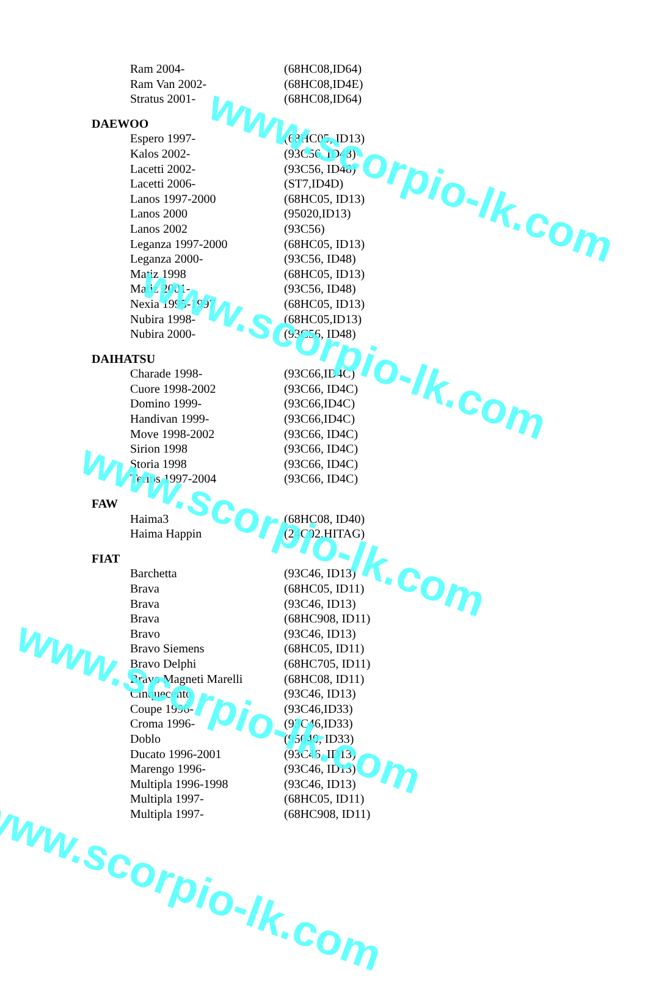| Ram 2004- | (68HC08,ID64) |
| Ram Van 2002- | (68HC08,ID4E) |
| Stratus 2001- | (68HC08,ID64) |
DAEWOO
| Espero 1997- | (68HC05, ID13) |
| Kalos 2002- | (93C56, ID48) |
| Lacetti 2002- | (93C56, ID48) |
| Lacetti 2006- | (ST7,ID4D) |
| Lanos 1997-2000 | (68HC05, ID13) |
| Lanos 2000 | (95020,ID13) |
| Lanos 2002 | (93C56) |
| Leganza 1997-2000 | (68HC05, ID13) |
| Leganza 2000- | (93C56, ID48) |
| Matiz 1998 | (68HC05, ID13) |
| Matiz 2001- | (93C56, ID48) |
| Nexia 1995-1997 | (68HC05, ID13) |
| Nubira 1998- | (68HC05,ID13) |
| Nubira 2000- | (93C56, ID48) |
DAIHATSU
| Charade 1998- | (93C66,ID4C) |
| Cuore 1998-2002 | (93C66, ID4C) |
| Domino 1999- | (93C66,ID4C) |
| Handivan 1999- | (93C66,ID4C) |
| Move 1998-2002 | (93C66, ID4C) |
| Sirion 1998 | (93C66, ID4C) |
| Storia 1998 | (93C66, ID4C) |
| Terios 1997-2004 | (93C66, ID4C) |
FAW
| Haima3 | (68HC08, ID40) |
| Haima Happin | (24C02,HITAG) |
FIAT
| Barchetta | (93C46, ID13) |
| Brava | (68HC05, ID11) |
| Brava | (93C46, ID13) |
| Brava | (68HC908, ID11) |
| Bravo | (93C46, ID13) |
| Bravo Siemens | (68HC05, ID11) |
| Bravo Delphi | (68HC705, ID11) |
| Bravo Magneti Marelli | (68HC08, ID11) |
| Cinquecento | (93C46, ID13) |
| Coupe 1996- | (93C46,ID33) |
| Croma 1996- | (93C46,ID33) |
| Doblo | (95040, ID33) |
| Ducato 1996-2001 | (93C46, ID13) |
| Marengo 1996- | (93C46, ID13) |
| Multipla 1996-1998 | (93C46, ID13) |
| Multipla 1997- | (68HC05, ID11) |
| Multipla 1997- | (68HC908, ID11) |
www.scorpio-lk.com
www.scorpio-lk.com
www.scorpio-lk.com
www.scorpio-lk.com
www.scorpio-lk.com